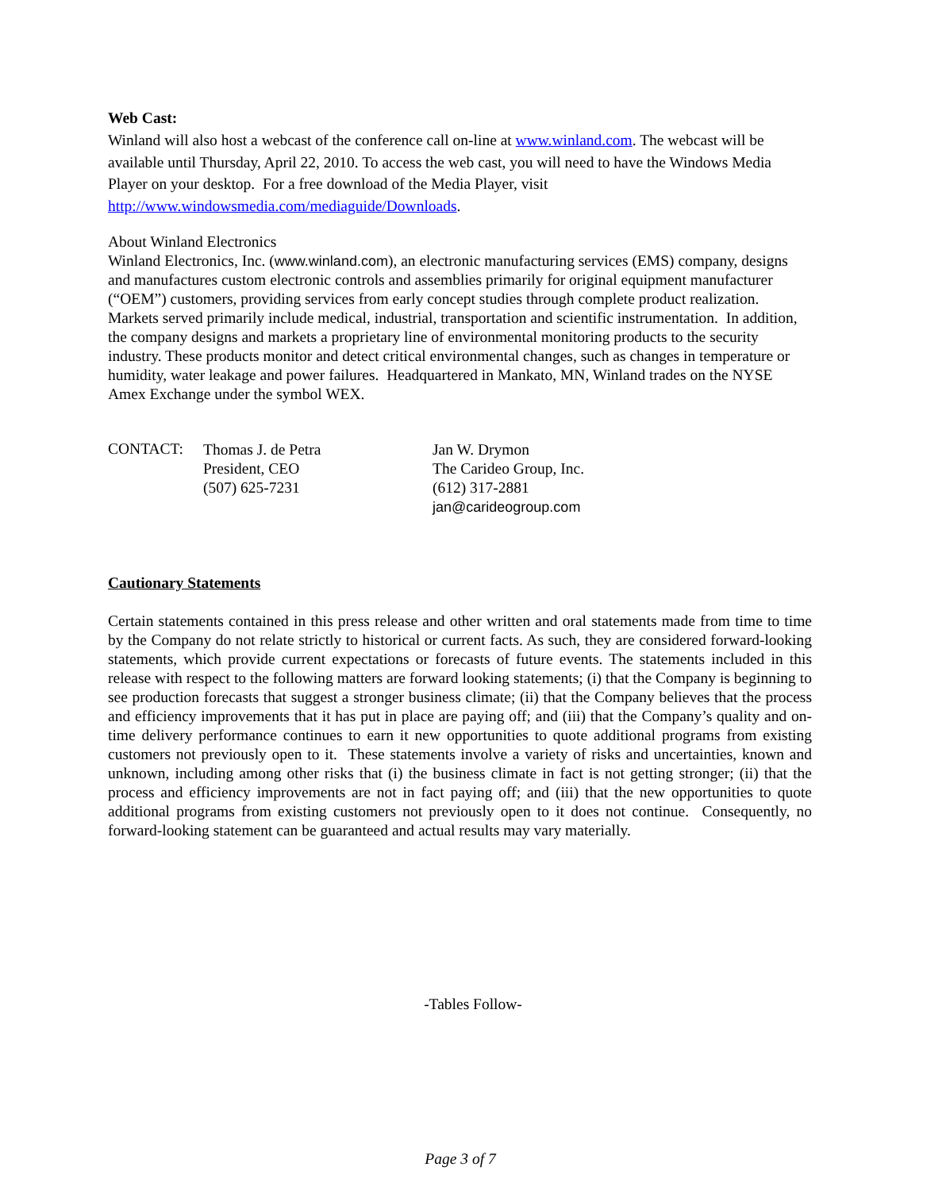Web Cast:
Winland will also host a webcast of the conference call on-line at www.winland.com. The webcast will be available until Thursday, April 22, 2010. To access the web cast, you will need to have the Windows Media Player on your desktop. For a free download of the Media Player, visit http://www.windowsmedia.com/mediaguide/Downloads.
About Winland Electronics
Winland Electronics, Inc. (www.winland.com), an electronic manufacturing services (EMS) company, designs and manufactures custom electronic controls and assemblies primarily for original equipment manufacturer (“OEM”) customers, providing services from early concept studies through complete product realization. Markets served primarily include medical, industrial, transportation and scientific instrumentation. In addition, the company designs and markets a proprietary line of environmental monitoring products to the security industry. These products monitor and detect critical environmental changes, such as changes in temperature or humidity, water leakage and power failures. Headquartered in Mankato, MN, Winland trades on the NYSE Amex Exchange under the symbol WEX.
CONTACT:
Thomas J. de Petra
President, CEO
(507) 625-7231
Jan W. Drymon
The Carideo Group, Inc.
(612) 317-2881
jan@carideogroup.com
Cautionary Statements
Certain statements contained in this press release and other written and oral statements made from time to time by the Company do not relate strictly to historical or current facts. As such, they are considered forward-looking statements, which provide current expectations or forecasts of future events. The statements included in this release with respect to the following matters are forward looking statements; (i) that the Company is beginning to see production forecasts that suggest a stronger business climate; (ii) that the Company believes that the process and efficiency improvements that it has put in place are paying off; and (iii) that the Company’s quality and on-time delivery performance continues to earn it new opportunities to quote additional programs from existing customers not previously open to it. These statements involve a variety of risks and uncertainties, known and unknown, including among other risks that (i) the business climate in fact is not getting stronger; (ii) that the process and efficiency improvements are not in fact paying off; and (iii) that the new opportunities to quote additional programs from existing customers not previously open to it does not continue. Consequently, no forward-looking statement can be guaranteed and actual results may vary materially.
-Tables Follow-
Page 3 of 7